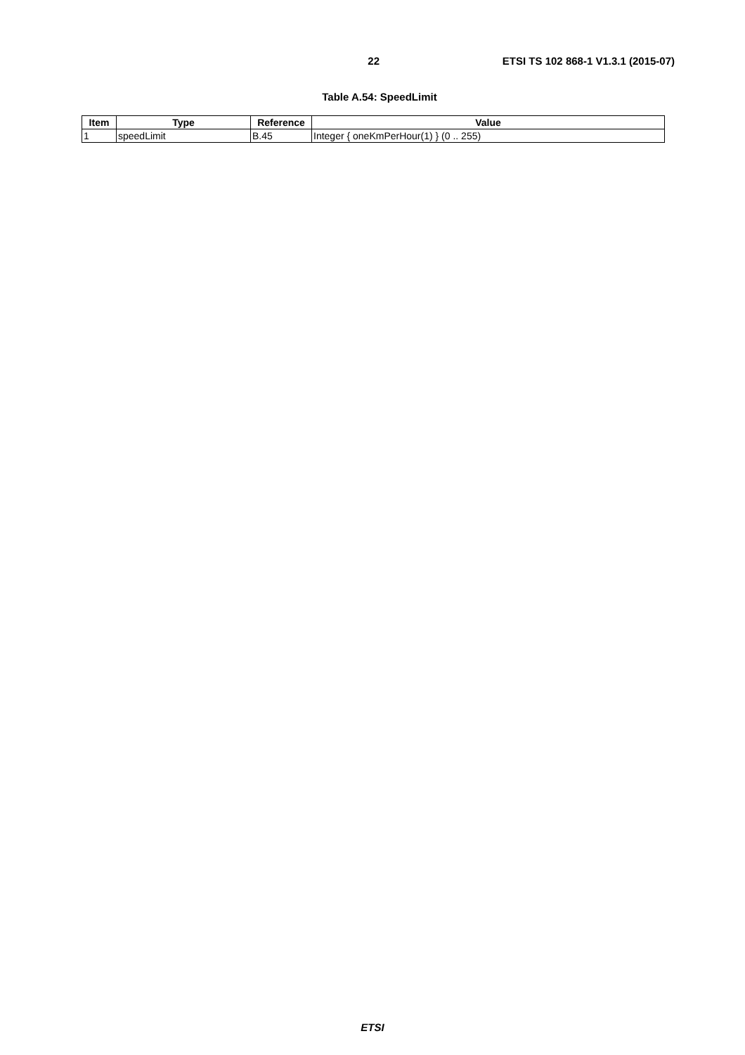22 ETSI TS 102 868-1 V1.3.1 (2015-07)
Table A.54: SpeedLimit
| Item | Type | Reference | Value |
| --- | --- | --- | --- |
| 1 | speedLimit | B.45 | Integer { oneKmPerHour(1) } (0 .. 255) |
ETSI